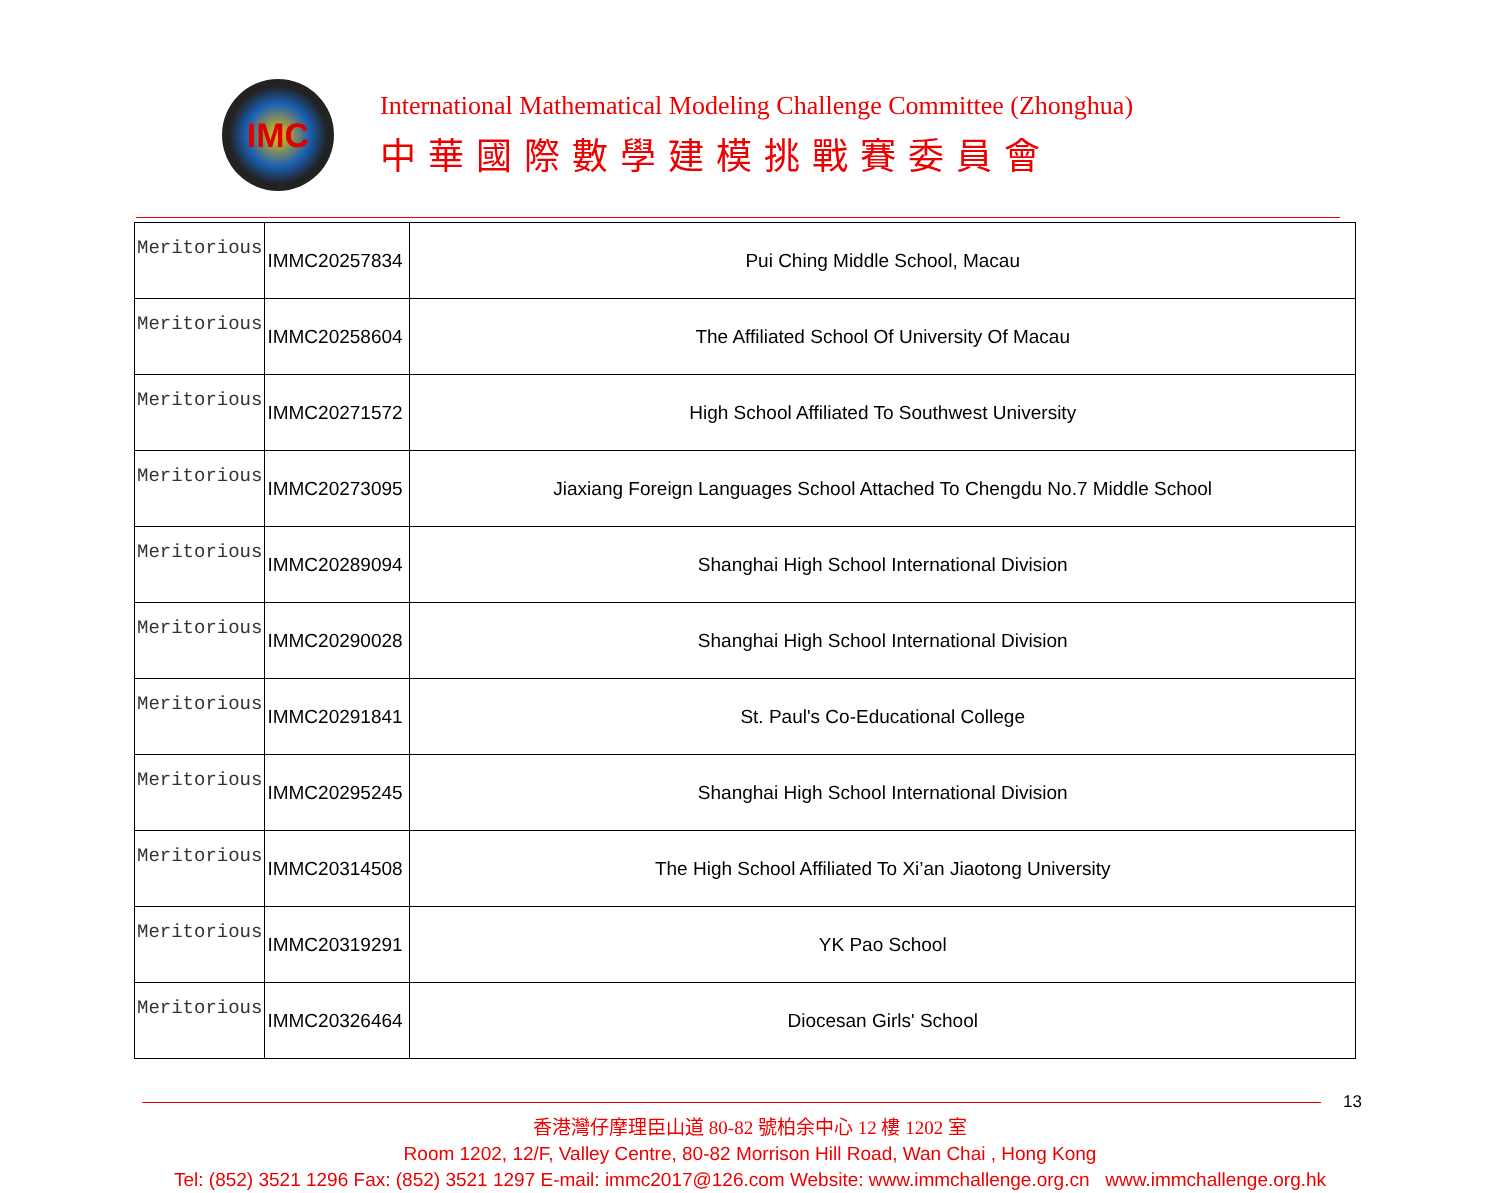IMC
International Mathematical Modeling Challenge Committee (Zhonghua)
中華國際數學建模挑戰賽委員會
| Meritorious | IMMC20257834 | Pui Ching Middle School, Macau |
| Meritorious | IMMC20258604 | The Affiliated School Of University Of Macau |
| Meritorious | IMMC20271572 | High School Affiliated To Southwest University |
| Meritorious | IMMC20273095 | Jiaxiang Foreign Languages School Attached To Chengdu No.7 Middle School |
| Meritorious | IMMC20289094 | Shanghai High School International Division |
| Meritorious | IMMC20290028 | Shanghai High School International Division |
| Meritorious | IMMC20291841 | St. Paul's Co-Educational College |
| Meritorious | IMMC20295245 | Shanghai High School International Division |
| Meritorious | IMMC20314508 | The High School Affiliated To Xi’an Jiaotong University |
| Meritorious | IMMC20319291 | YK Pao School |
| Meritorious | IMMC20326464 | Diocesan Girls' School |
13
香港灣仔摩理臣山道 80-82 號柏余中心 12 樓 1202 室
Room 1202, 12/F, Valley Centre, 80-82 Morrison Hill Road, Wan Chai , Hong Kong
Tel: (852) 3521 1296 Fax: (852) 3521 1297 E-mail: immc2017@126.com Website: www.immchallenge.org.cn www.immchallenge.org.hk